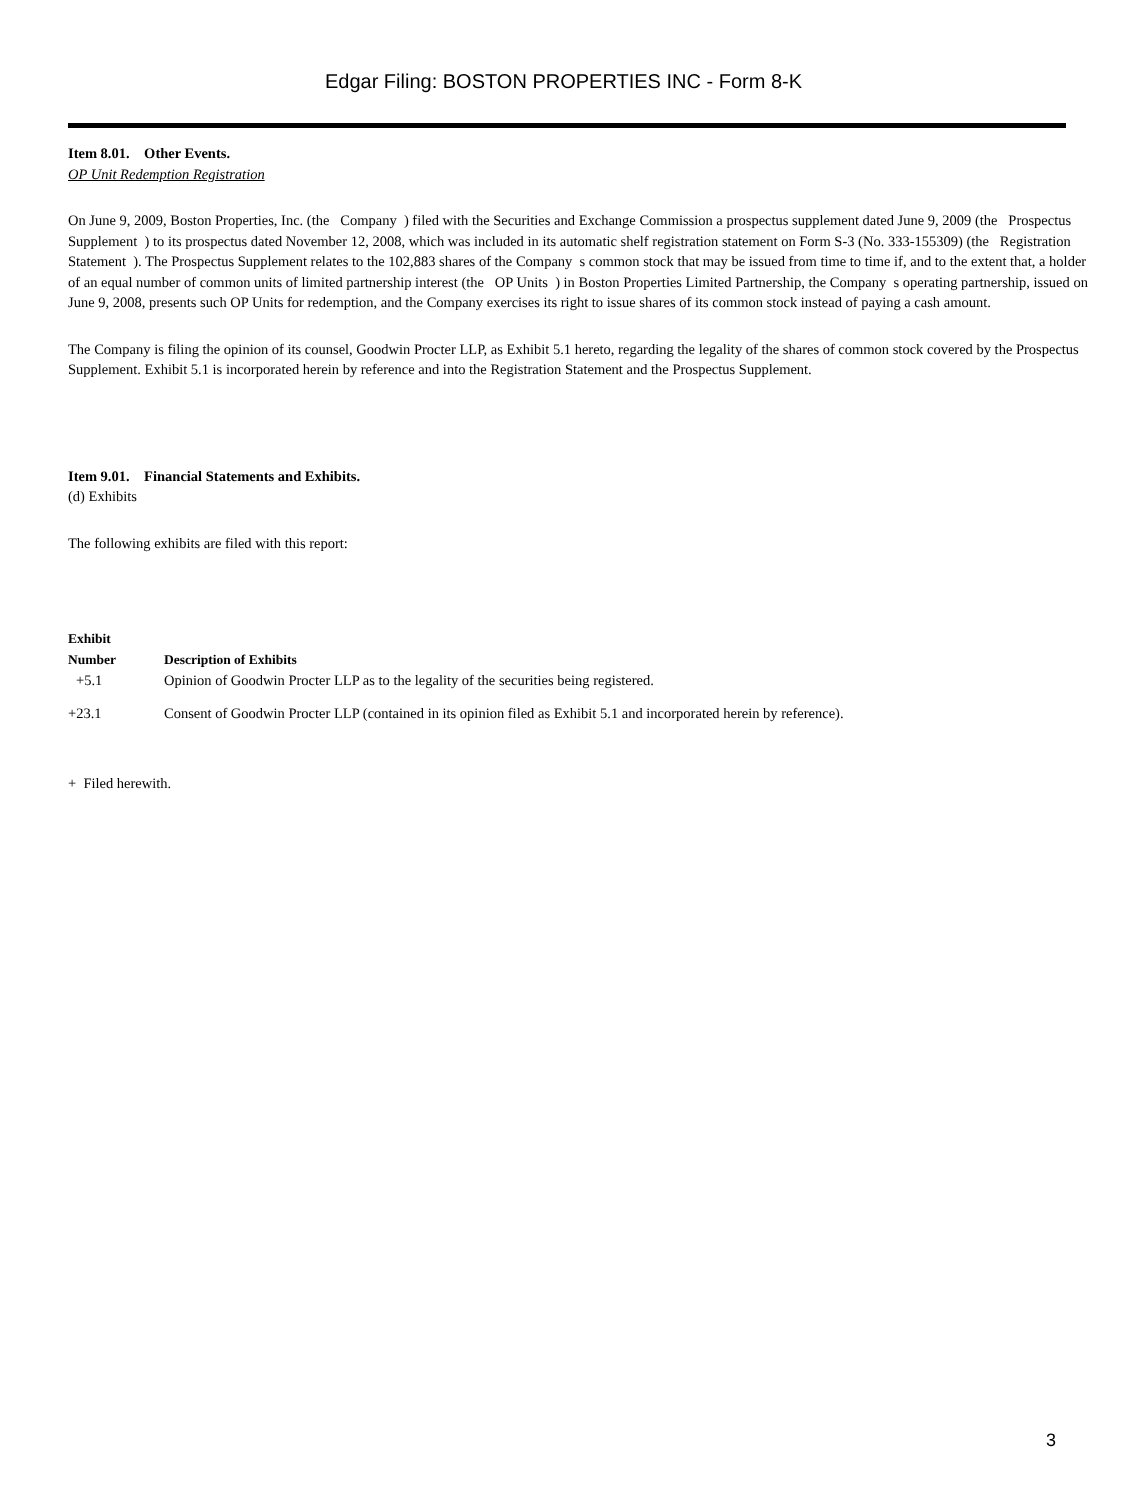Edgar Filing: BOSTON PROPERTIES INC - Form 8-K
Item 8.01. Other Events.
OP Unit Redemption Registration
On June 9, 2009, Boston Properties, Inc. (the Company ) filed with the Securities and Exchange Commission a prospectus supplement dated June 9, 2009 (the Prospectus Supplement ) to its prospectus dated November 12, 2008, which was included in its automatic shelf registration statement on Form S-3 (No. 333-155309) (the Registration Statement ). The Prospectus Supplement relates to the 102,883 shares of the Company s common stock that may be issued from time to time if, and to the extent that, a holder of an equal number of common units of limited partnership interest (the OP Units ) in Boston Properties Limited Partnership, the Company s operating partnership, issued on June 9, 2008, presents such OP Units for redemption, and the Company exercises its right to issue shares of its common stock instead of paying a cash amount.
The Company is filing the opinion of its counsel, Goodwin Procter LLP, as Exhibit 5.1 hereto, regarding the legality of the shares of common stock covered by the Prospectus Supplement. Exhibit 5.1 is incorporated herein by reference and into the Registration Statement and the Prospectus Supplement.
Item 9.01. Financial Statements and Exhibits.
(d) Exhibits
The following exhibits are filed with this report:
| Exhibit Number | Description of Exhibits |
| --- | --- |
| +5.1 | Opinion of Goodwin Procter LLP as to the legality of the securities being registered. |
| +23.1 | Consent of Goodwin Procter LLP (contained in its opinion filed as Exhibit 5.1 and incorporated herein by reference). |
+ Filed herewith.
3